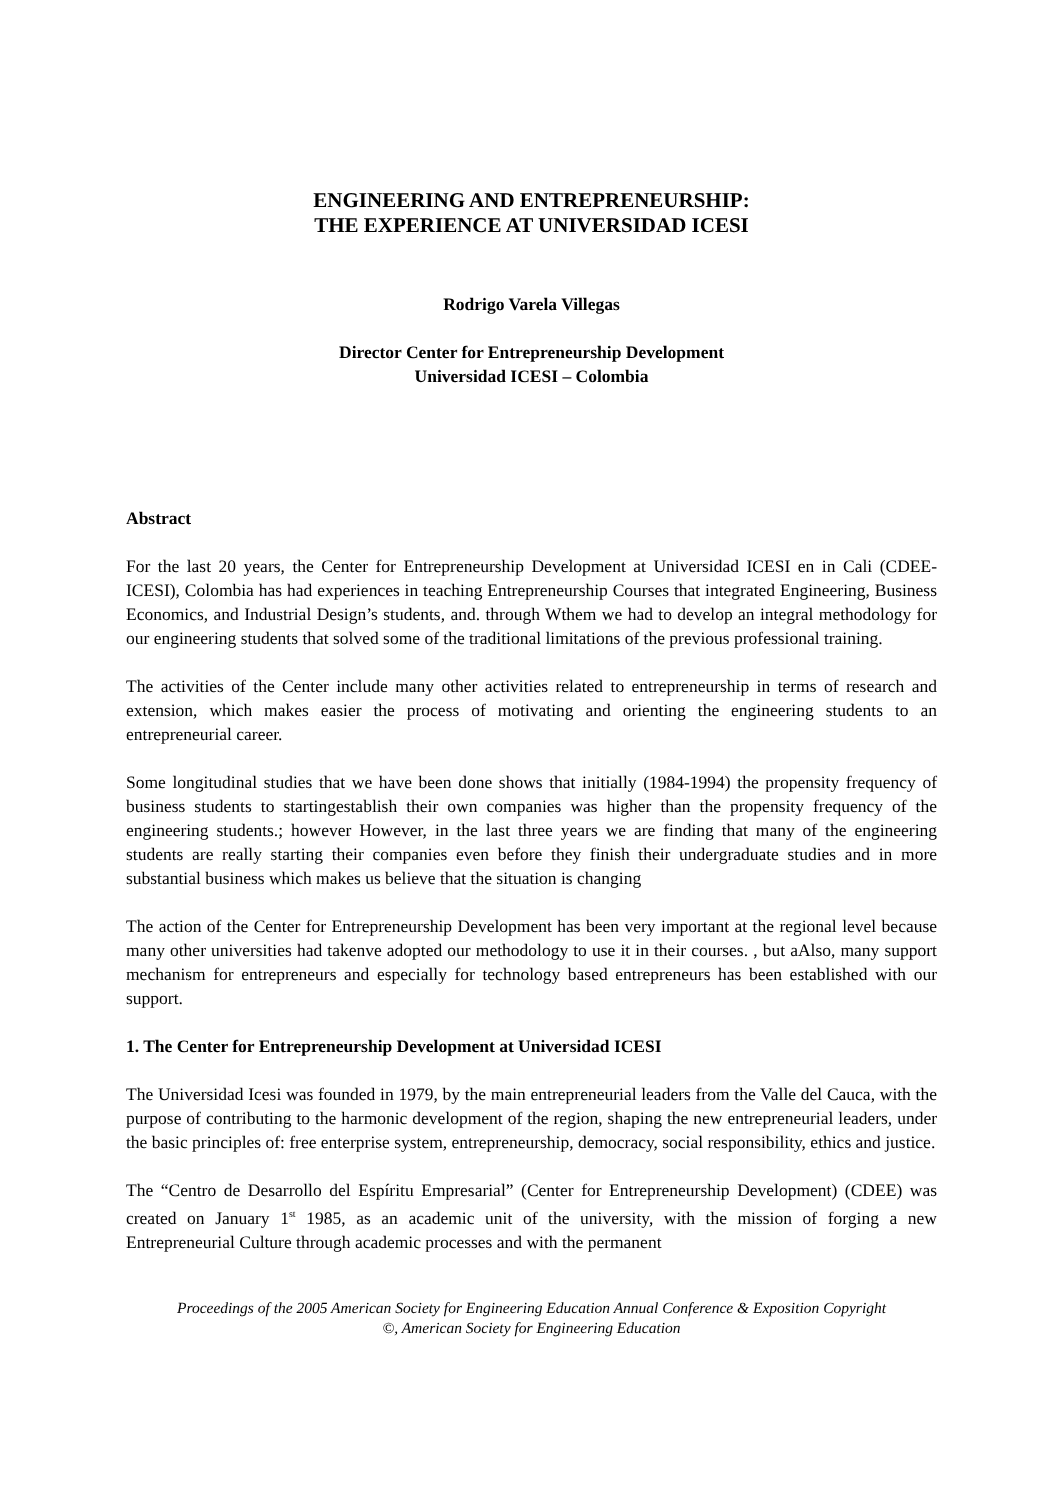ENGINEERING AND ENTREPRENEURSHIP:
THE EXPERIENCE AT UNIVERSIDAD ICESI
Rodrigo Varela Villegas
Director Center for Entrepreneurship Development
Universidad ICESI – Colombia
Abstract
For the last 20 years, the Center for Entrepreneurship Development at Universidad ICESI en in Cali (CDEE-ICESI), Colombia has had experiences in teaching Entrepreneurship Courses that integrated Engineering, Business Economics, and Industrial Design’s students, and. through Wthem we had to develop an integral methodology for our engineering students that solved some of the traditional limitations of the previous professional training.
The activities of the Center include many other activities related to entrepreneurship in terms of research and extension, which makes easier the process of motivating and orienting the engineering students to an entrepreneurial career.
Some longitudinal studies that we have been done shows that initially (1984-1994) the propensity frequency of business students to startingestablish their own companies was higher than the propensity frequency of the engineering students.; however However, in the last three years we are finding that many of the engineering students are really starting their companies even before they finish their undergraduate studies and in more substantial business which makes us believe that the situation is changing
The action of the Center for Entrepreneurship Development has been very important at the regional level because many other universities had takenve adopted our methodology to use it in their courses. , but aAlso, many support mechanism for entrepreneurs and especially for technology based entrepreneurs has been established with our support.
1. The Center for Entrepreneurship Development at Universidad ICESI
The Universidad Icesi was founded in 1979, by the main entrepreneurial leaders from the Valle del Cauca, with the purpose of contributing to the harmonic development of the region, shaping the new entrepreneurial leaders, under the basic principles of: free enterprise system, entrepreneurship, democracy, social responsibility, ethics and justice.
The “Centro de Desarrollo del Espíritu Empresarial” (Center for Entrepreneurship Development) (CDEE) was created on January 1<sup>st</sup> 1985, as an academic unit of the university, with the mission of forging a new Entrepreneurial Culture through academic processes and with the permanent
Proceedings of the 2005 American Society for Engineering Education Annual Conference & Exposition Copyright
©, American Society for Engineering Education